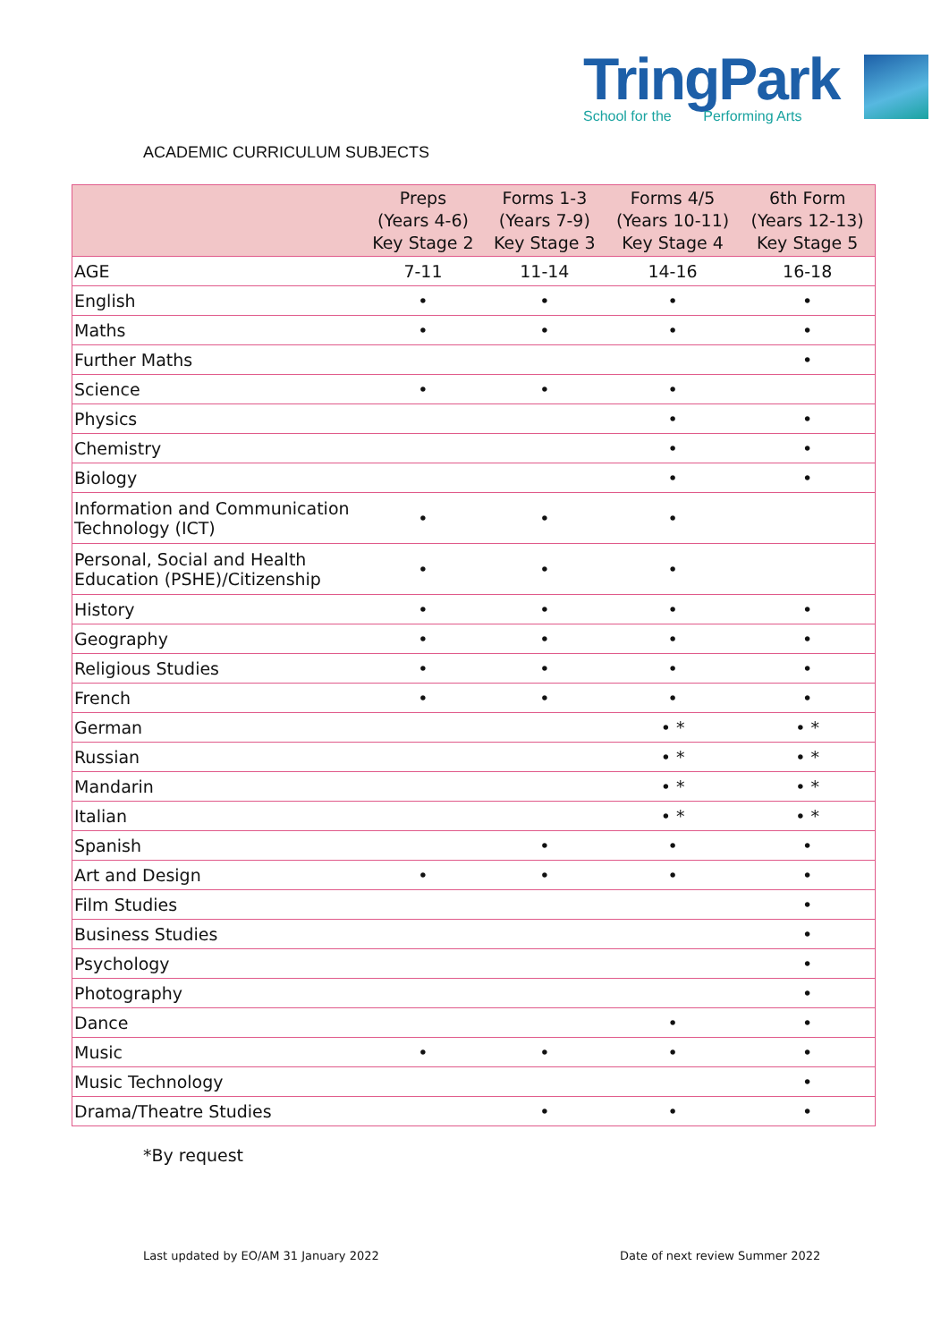TringPark
School for the Performing Arts
ACADEMIC CURRICULUM SUBJECTS
| | Preps (Years 4-6) Key Stage 2 | Forms 1-3 (Years 7-9) Key Stage 3 | Forms 4/5 (Years 10-11) Key Stage 4 | 6th Form (Years 12-13) Key Stage 5 |
| --- | --- | --- | --- | --- |
| AGE | 7-11 | 11-14 | 14-16 | 16-18 |
| English | • | • | • | • |
| Maths | • | • | • | • |
| Further Maths | | | | • |
| Science | • | • | • | |
| Physics | | | • | • |
| Chemistry | | | • | • |
| Biology | | | • | • |
| Information and Communication Technology (ICT) | • | • | • | |
| Personal, Social and Health Education (PSHE)/Citizenship | • | • | • | |
| History | • | • | • | • |
| Geography | • | • | • | • |
| Religious Studies | • | • | • | • |
| French | • | • | • | • |
| German | | | • * | • * |
| Russian | | | • * | • * |
| Mandarin | | | • * | • * |
| Italian | | | • * | • * |
| Spanish | | • | • | • |
| Art and Design | • | • | • | • |
| Film Studies | | | | • |
| Business Studies | | | | • |
| Psychology | | | | • |
| Photography | | | | • |
| Dance | | | • | • |
| Music | • | • | • | • |
| Music Technology | | | | • |
| Drama/Theatre Studies | | • | • | • |
*By request
Last updated by EO/AM 31 January 2022
Date of next review Summer 2022